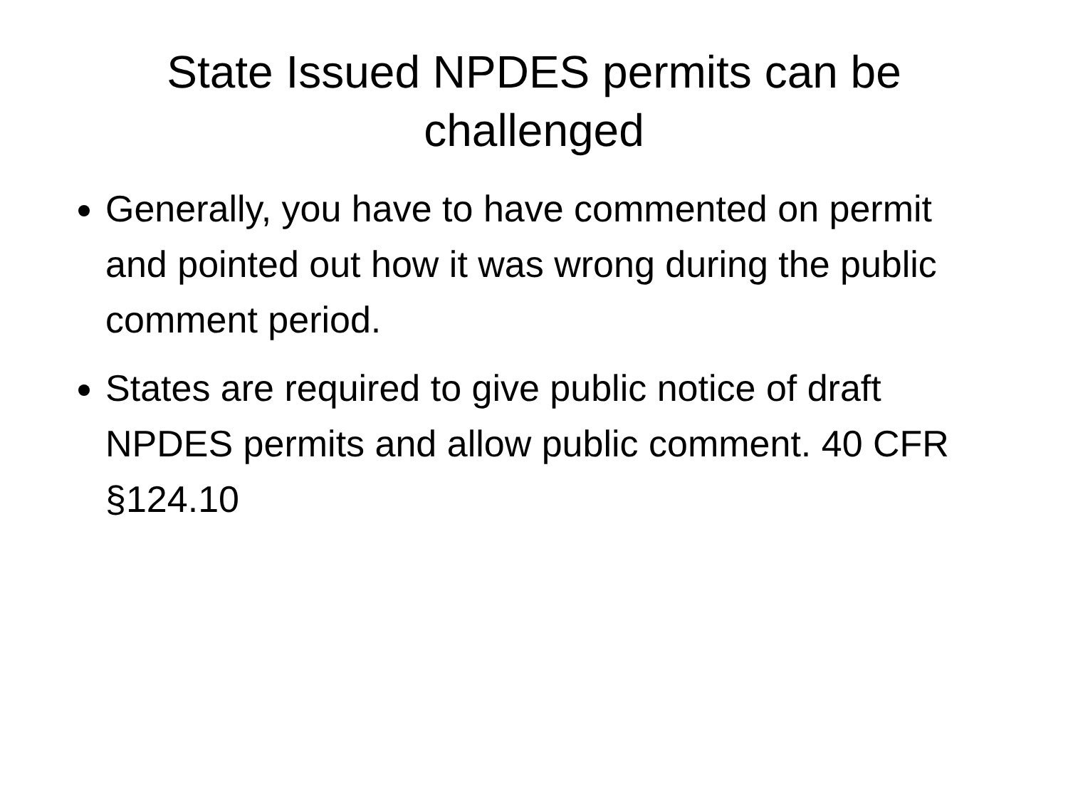State Issued NPDES permits can be challenged
Generally, you have to have commented on permit and pointed out how it was wrong during the public comment period.
States are required to give public notice of draft NPDES permits and allow public comment. 40 CFR §124.10